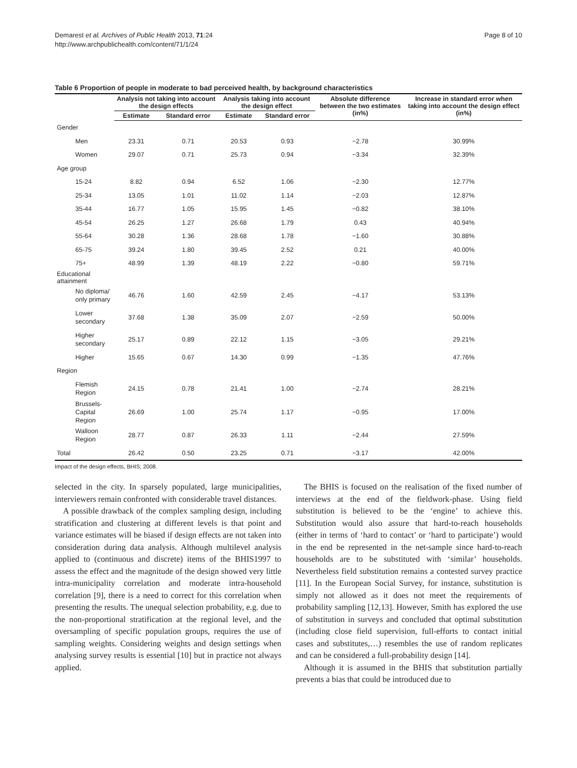Demarest et al. Archives of Public Health 2013, 71:24
http://www.archpublichealth.com/content/71/1/24
Page 8 of 10
Table 6 Proportion of people in moderate to bad perceived health, by background characteristics
| | Analysis not taking into account the design effects | | Analysis taking into account the design effect | | Absolute difference between the two estimates (in%) | Increase in standard error when taking into account the design effect (in%) |
| --- | --- | --- | --- | --- | --- | --- |
| | Estimate | Standard error | Estimate | Standard error | | |
| Gender | | | | | | |
| Men | 23.31 | 0.71 | 20.53 | 0.93 | −2.78 | 30.99% |
| Women | 29.07 | 0.71 | 25.73 | 0.94 | −3.34 | 32.39% |
| Age group | | | | | | |
| 15-24 | 8.82 | 0.94 | 6.52 | 1.06 | −2.30 | 12.77% |
| 25-34 | 13.05 | 1.01 | 11.02 | 1.14 | −2.03 | 12.87% |
| 35-44 | 16.77 | 1.05 | 15.95 | 1.45 | −0.82 | 38.10% |
| 45-54 | 26.25 | 1.27 | 26.68 | 1.79 | 0.43 | 40.94% |
| 55-64 | 30.28 | 1.36 | 28.68 | 1.78 | −1.60 | 30.88% |
| 65-75 | 39.24 | 1.80 | 39.45 | 2.52 | 0.21 | 40.00% |
| 75+ | 48.99 | 1.39 | 48.19 | 2.22 | −0.80 | 59.71% |
| Educational attainment | | | | | | |
| No diploma/ only primary | 46.76 | 1.60 | 42.59 | 2.45 | −4.17 | 53.13% |
| Lower secondary | 37.68 | 1.38 | 35.09 | 2.07 | −2.59 | 50.00% |
| Higher secondary | 25.17 | 0.89 | 22.12 | 1.15 | −3.05 | 29.21% |
| Higher | 15.65 | 0.67 | 14.30 | 0.99 | −1.35 | 47.76% |
| Region | | | | | | |
| Flemish Region | 24.15 | 0.78 | 21.41 | 1.00 | −2.74 | 28.21% |
| Brussels-Capital Region | 26.69 | 1.00 | 25.74 | 1.17 | −0.95 | 17.00% |
| Walloon Region | 28.77 | 0.87 | 26.33 | 1.11 | −2.44 | 27.59% |
| Total | 26.42 | 0.50 | 23.25 | 0.71 | −3.17 | 42.00% |
Impact of the design effects, BHIS; 2008.
selected in the city. In sparsely populated, large municipalities, interviewers remain confronted with considerable travel distances.
A possible drawback of the complex sampling design, including stratification and clustering at different levels is that point and variance estimates will be biased if design effects are not taken into consideration during data analysis. Although multilevel analysis applied to (continuous and discrete) items of the BHIS1997 to assess the effect and the magnitude of the design showed very little intra-municipality correlation and moderate intra-household correlation [9], there is a need to correct for this correlation when presenting the results. The unequal selection probability, e.g. due to the non-proportional stratification at the regional level, and the oversampling of specific population groups, requires the use of sampling weights. Considering weights and design settings when analysing survey results is essential [10] but in practice not always applied.
The BHIS is focused on the realisation of the fixed number of interviews at the end of the fieldwork-phase. Using field substitution is believed to be the ‘engine’ to achieve this. Substitution would also assure that hard-to-reach households (either in terms of ‘hard to contact’ or ‘hard to participate’) would in the end be represented in the net-sample since hard-to-reach households are to be substituted with ‘similar’ households. Nevertheless field substitution remains a contested survey practice [11]. In the European Social Survey, for instance, substitution is simply not allowed as it does not meet the requirements of probability sampling [12,13]. However, Smith has explored the use of substitution in surveys and concluded that optimal substitution (including close field supervision, full-efforts to contact initial cases and substitutes,…) resembles the use of random replicates and can be considered a full-probability design [14].
Although it is assumed in the BHIS that substitution partially prevents a bias that could be introduced due to